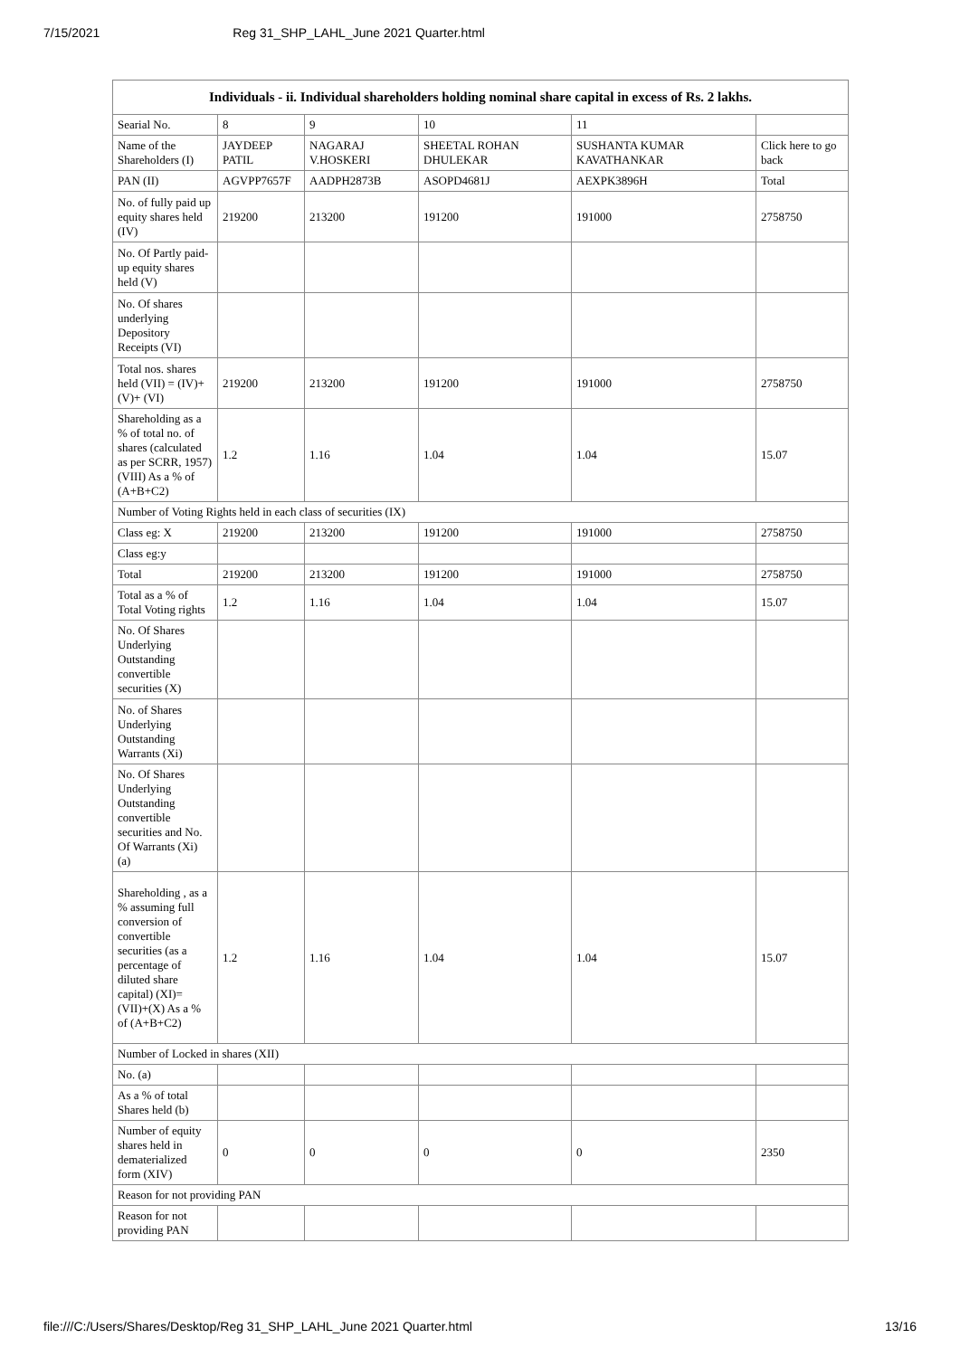7/15/2021 Reg 31_SHP_LAHL_June 2021 Quarter.html
| Individuals - ii. Individual shareholders holding nominal share capital in excess of Rs. 2 lakhs. | | | | | |
| --- | --- | --- | --- | --- | --- |
| Searial No. | 8 | 9 | 10 | 11 | |
| Name of the Shareholders (I) | JAYDEEP PATIL | NAGARAJ V.HOSKERI | SHEETAL ROHAN DHULEKAR | SUSHANTA KUMAR KAVATHANKAR | Click here to go back |
| PAN (II) | AGVPP7657F | AADPH2873B | ASOPD4681J | AEXPK3896H | Total |
| No. of fully paid up equity shares held (IV) | 219200 | 213200 | 191200 | 191000 | 2758750 |
| No. Of Partly paid-up equity shares held (V) | | | | | |
| No. Of shares underlying Depository Receipts (VI) | | | | | |
| Total nos. shares held (VII) = (IV)+(V)+ (VI) | 219200 | 213200 | 191200 | 191000 | 2758750 |
| Shareholding as a % of total no. of shares (calculated as per SCRR, 1957) (VIII) As a % of (A+B+C2) | 1.2 | 1.16 | 1.04 | 1.04 | 15.07 |
| Number of Voting Rights held in each class of securities (IX) | | | | | |
| Class eg: X | 219200 | 213200 | 191200 | 191000 | 2758750 |
| Class eg:y | | | | | |
| Total | 219200 | 213200 | 191200 | 191000 | 2758750 |
| Total as a % of Total Voting rights | 1.2 | 1.16 | 1.04 | 1.04 | 15.07 |
| No. Of Shares Underlying Outstanding convertible securities (X) | | | | | |
| No. of Shares Underlying Outstanding Warrants (Xi) | | | | | |
| No. Of Shares Underlying Outstanding convertible securities and No. Of Warrants (Xi) (a) | | | | | |
| Shareholding , as a % assuming full conversion of convertible securities (as a percentage of diluted share capital) (XI)= (VII)+(X) As a % of (A+B+C2) | 1.2 | 1.16 | 1.04 | 1.04 | 15.07 |
| Number of Locked in shares (XII) | | | | | |
| No. (a) | | | | | |
| As a % of total Shares held (b) | | | | | |
| Number of equity shares held in dematerialized form (XIV) | 0 | 0 | 0 | 0 | 2350 |
| Reason for not providing PAN | | | | | |
| Reason for not providing PAN | | | | | |
file:///C:/Users/Shares/Desktop/Reg 31_SHP_LAHL_June 2021 Quarter.html 13/16